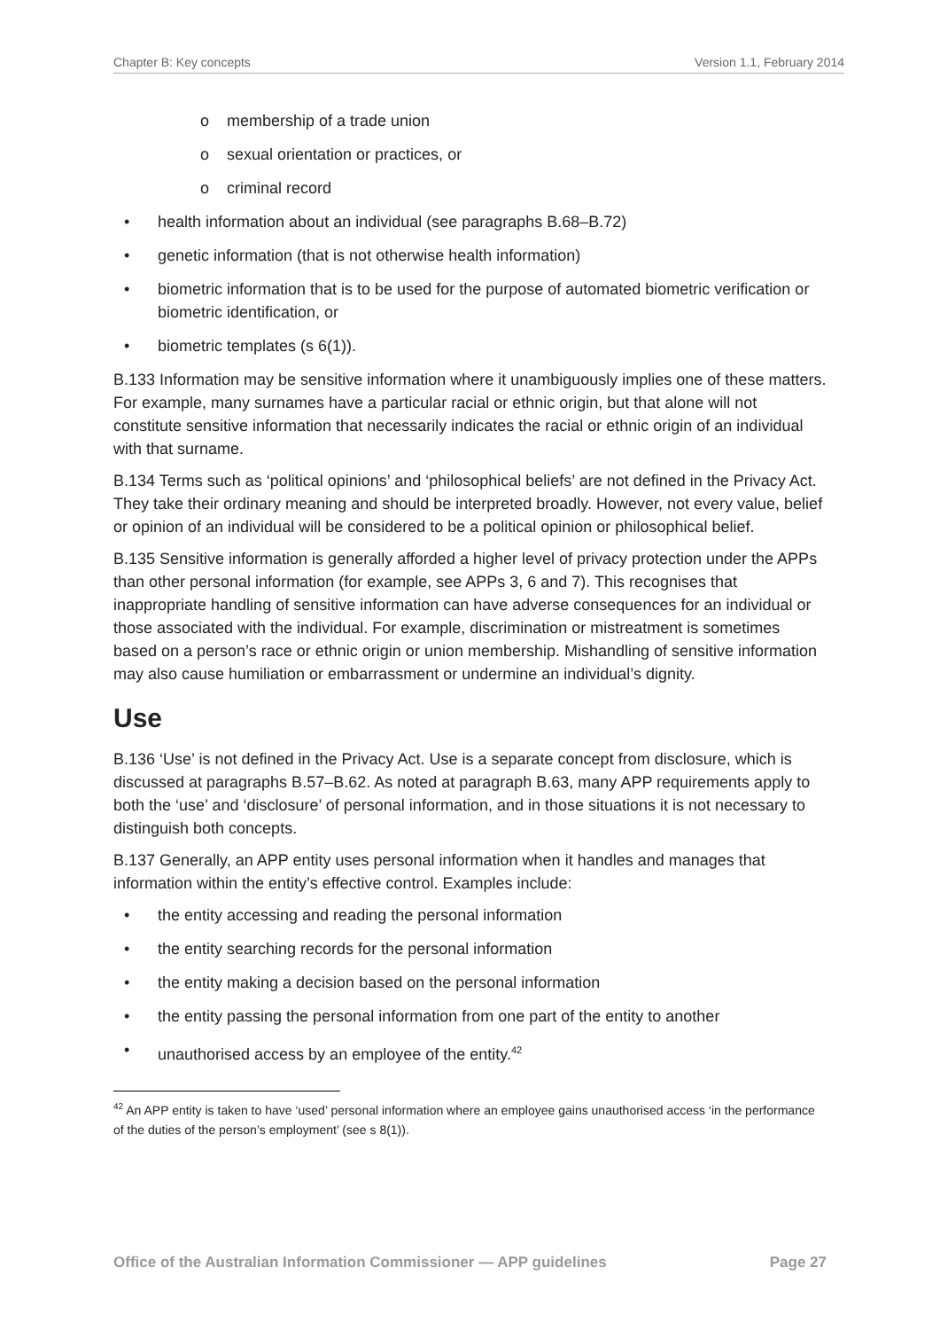Chapter B: Key concepts Version 1.1, February 2014
o membership of a trade union
o sexual orientation or practices, or
o criminal record
• health information about an individual (see paragraphs B.68–B.72)
• genetic information (that is not otherwise health information)
• biometric information that is to be used for the purpose of automated biometric verification or biometric identification, or
• biometric templates (s 6(1)).
B.133 Information may be sensitive information where it unambiguously implies one of these matters. For example, many surnames have a particular racial or ethnic origin, but that alone will not constitute sensitive information that necessarily indicates the racial or ethnic origin of an individual with that surname.
B.134 Terms such as ‘political opinions’ and ‘philosophical beliefs’ are not defined in the Privacy Act. They take their ordinary meaning and should be interpreted broadly. However, not every value, belief or opinion of an individual will be considered to be a political opinion or philosophical belief.
B.135 Sensitive information is generally afforded a higher level of privacy protection under the APPs than other personal information (for example, see APPs 3, 6 and 7). This recognises that inappropriate handling of sensitive information can have adverse consequences for an individual or those associated with the individual. For example, discrimination or mistreatment is sometimes based on a person’s race or ethnic origin or union membership. Mishandling of sensitive information may also cause humiliation or embarrassment or undermine an individual’s dignity.
Use
B.136 ‘Use’ is not defined in the Privacy Act. Use is a separate concept from disclosure, which is discussed at paragraphs B.57–B.62. As noted at paragraph B.63, many APP requirements apply to both the ‘use’ and ‘disclosure’ of personal information, and in those situations it is not necessary to distinguish both concepts.
B.137 Generally, an APP entity uses personal information when it handles and manages that information within the entity’s effective control. Examples include:
• the entity accessing and reading the personal information
• the entity searching records for the personal information
• the entity making a decision based on the personal information
• the entity passing the personal information from one part of the entity to another
• unauthorised access by an employee of the entity.<sup>42</sup>
<sup>42</sup> An APP entity is taken to have ‘used’ personal information where an employee gains unauthorised access ‘in the performance of the duties of the person’s employment’ (see s 8(1)).
Office of the Australian Information Commissioner — APP guidelines Page 27